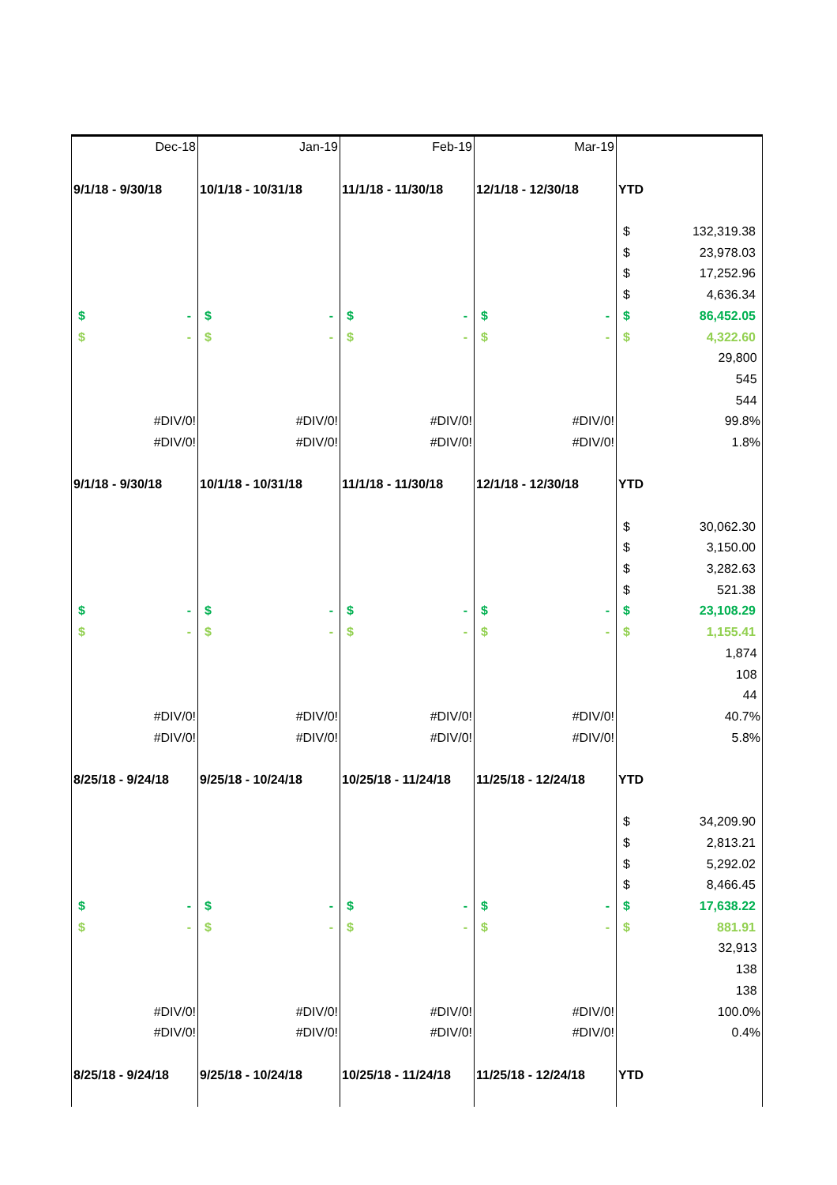| Dec-18 | Jan-19 | Feb-19 | Mar-19 | |
| 9/1/18 - 9/30/18 | 10/1/18 - 10/31/18 | 11/1/18 - 11/30/18 | 12/1/18 - 12/30/18 | YTD |
| | | | | $ 132,319.38 |
| | | | | $ 23,978.03 |
| | | | | $ 17,252.96 |
| | | | | $ 4,636.34 |
| $ - | $ - | $ - | $ - | $ 86,452.05 |
| $ - | $ - | $ - | $ - | $ 4,322.60 |
| | | | | 29,800 |
| | | | | 545 |
| | | | | 544 |
| #DIV/0! | #DIV/0! | #DIV/0! | #DIV/0! | 99.8% |
| #DIV/0! | #DIV/0! | #DIV/0! | #DIV/0! | 1.8% |
| 9/1/18 - 9/30/18 | 10/1/18 - 10/31/18 | 11/1/18 - 11/30/18 | 12/1/18 - 12/30/18 | YTD |
| | | | | $ 30,062.30 |
| | | | | $ 3,150.00 |
| | | | | $ 3,282.63 |
| | | | | $ 521.38 |
| $ - | $ - | $ - | $ - | $ 23,108.29 |
| $ - | $ - | $ - | $ - | $ 1,155.41 |
| | | | | 1,874 |
| | | | | 108 |
| | | | | 44 |
| #DIV/0! | #DIV/0! | #DIV/0! | #DIV/0! | 40.7% |
| #DIV/0! | #DIV/0! | #DIV/0! | #DIV/0! | 5.8% |
| 8/25/18 - 9/24/18 | 9/25/18 - 10/24/18 | 10/25/18 - 11/24/18 | 11/25/18 - 12/24/18 | YTD |
| | | | | $ 34,209.90 |
| | | | | $ 2,813.21 |
| | | | | $ 5,292.02 |
| | | | | $ 8,466.45 |
| $ - | $ - | $ - | $ - | $ 17,638.22 |
| $ - | $ - | $ - | $ - | $ 881.91 |
| | | | | 32,913 |
| | | | | 138 |
| | | | | 138 |
| #DIV/0! | #DIV/0! | #DIV/0! | #DIV/0! | 100.0% |
| #DIV/0! | #DIV/0! | #DIV/0! | #DIV/0! | 0.4% |
| 8/25/18 - 9/24/18 | 9/25/18 - 10/24/18 | 10/25/18 - 11/24/18 | 11/25/18 - 12/24/18 | YTD |